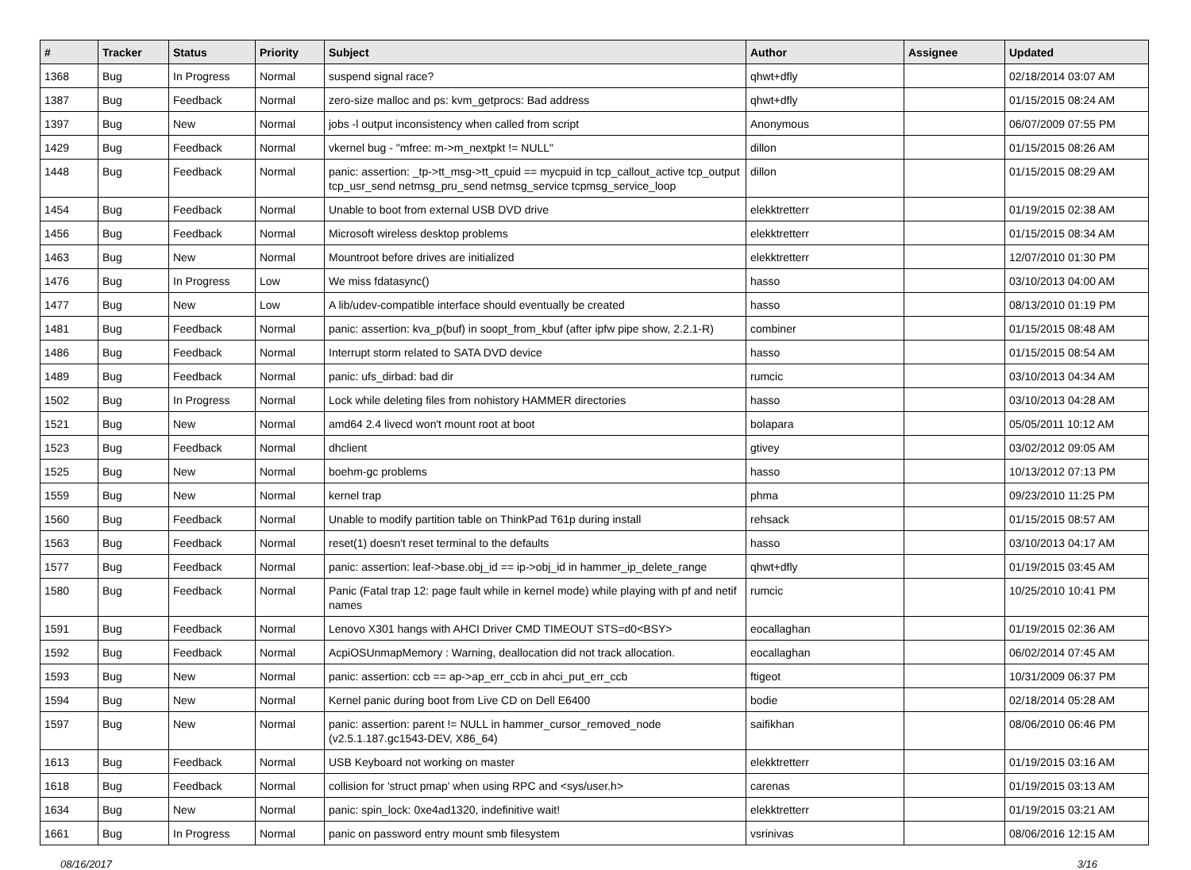| # | Tracker | Status | Priority | Subject | Author | Assignee | Updated |
| --- | --- | --- | --- | --- | --- | --- | --- |
| 1368 | Bug | In Progress | Normal | suspend signal race? | qhwt+dfly | | 02/18/2014 03:07 AM |
| 1387 | Bug | Feedback | Normal | zero-size malloc and ps: kvm_getprocs: Bad address | qhwt+dfly | | 01/15/2015 08:24 AM |
| 1397 | Bug | New | Normal | jobs -l output inconsistency when called from script | Anonymous | | 06/07/2009 07:55 PM |
| 1429 | Bug | Feedback | Normal | vkernel bug - "mfree: m->m_nextpkt != NULL" | dillon | | 01/15/2015 08:26 AM |
| 1448 | Bug | Feedback | Normal | panic: assertion: _tp->tt_msg->tt_cpuid == mycpuid in tcp_callout_active tcp_output tcp_usr_send netmsg_pru_send netmsg_service tcpmsg_service_loop | dillon | | 01/15/2015 08:29 AM |
| 1454 | Bug | Feedback | Normal | Unable to boot from external USB DVD drive | elekktretterr | | 01/19/2015 02:38 AM |
| 1456 | Bug | Feedback | Normal | Microsoft wireless desktop problems | elekktretterr | | 01/15/2015 08:34 AM |
| 1463 | Bug | New | Normal | Mountroot before drives are initialized | elekktretterr | | 12/07/2010 01:30 PM |
| 1476 | Bug | In Progress | Low | We miss fdatasync() | hasso | | 03/10/2013 04:00 AM |
| 1477 | Bug | New | Low | A lib/udev-compatible interface should eventually be created | hasso | | 08/13/2010 01:19 PM |
| 1481 | Bug | Feedback | Normal | panic: assertion: kva_p(buf) in soopt_from_kbuf (after ipfw pipe show, 2.2.1-R) | combiner | | 01/15/2015 08:48 AM |
| 1486 | Bug | Feedback | Normal | Interrupt storm related to SATA DVD device | hasso | | 01/15/2015 08:54 AM |
| 1489 | Bug | Feedback | Normal | panic: ufs_dirbad: bad dir | rumcic | | 03/10/2013 04:34 AM |
| 1502 | Bug | In Progress | Normal | Lock while deleting files from nohistory HAMMER directories | hasso | | 03/10/2013 04:28 AM |
| 1521 | Bug | New | Normal | amd64 2.4 livecd won't mount root at boot | bolapara | | 05/05/2011 10:12 AM |
| 1523 | Bug | Feedback | Normal | dhclient | gtivey | | 03/02/2012 09:05 AM |
| 1525 | Bug | New | Normal | boehm-gc problems | hasso | | 10/13/2012 07:13 PM |
| 1559 | Bug | New | Normal | kernel trap | phma | | 09/23/2010 11:25 PM |
| 1560 | Bug | Feedback | Normal | Unable to modify partition table on ThinkPad T61p during install | rehsack | | 01/15/2015 08:57 AM |
| 1563 | Bug | Feedback | Normal | reset(1) doesn't reset terminal to the defaults | hasso | | 03/10/2013 04:17 AM |
| 1577 | Bug | Feedback | Normal | panic: assertion: leaf->base.obj_id == ip->obj_id in hammer_ip_delete_range | qhwt+dfly | | 01/19/2015 03:45 AM |
| 1580 | Bug | Feedback | Normal | Panic (Fatal trap 12: page fault while in kernel mode) while playing with pf and netif names | rumcic | | 10/25/2010 10:41 PM |
| 1591 | Bug | Feedback | Normal | Lenovo X301 hangs with AHCI Driver CMD TIMEOUT STS=d0<BSY> | eocallaghan | | 01/19/2015 02:36 AM |
| 1592 | Bug | Feedback | Normal | AcpiOSUnmapMemory : Warning, deallocation did not track allocation. | eocallaghan | | 06/02/2014 07:45 AM |
| 1593 | Bug | New | Normal | panic: assertion: ccb == ap->ap_err_ccb in ahci_put_err_ccb | ftigeot | | 10/31/2009 06:37 PM |
| 1594 | Bug | New | Normal | Kernel panic during boot from Live CD on Dell E6400 | bodie | | 02/18/2014 05:28 AM |
| 1597 | Bug | New | Normal | panic: assertion: parent != NULL in hammer_cursor_removed_node (v2.5.1.187.gc1543-DEV, X86_64) | saifikhan | | 08/06/2010 06:46 PM |
| 1613 | Bug | Feedback | Normal | USB Keyboard not working on master | elekktretterr | | 01/19/2015 03:16 AM |
| 1618 | Bug | Feedback | Normal | collision for 'struct pmap' when using RPC and <sys/user.h> | carenas | | 01/19/2015 03:13 AM |
| 1634 | Bug | New | Normal | panic: spin_lock: 0xe4ad1320, indefinitive wait! | elekktretterr | | 01/19/2015 03:21 AM |
| 1661 | Bug | In Progress | Normal | panic on password entry mount smb filesystem | vsrinivas | | 08/06/2016 12:15 AM |
08/16/2017 3/16